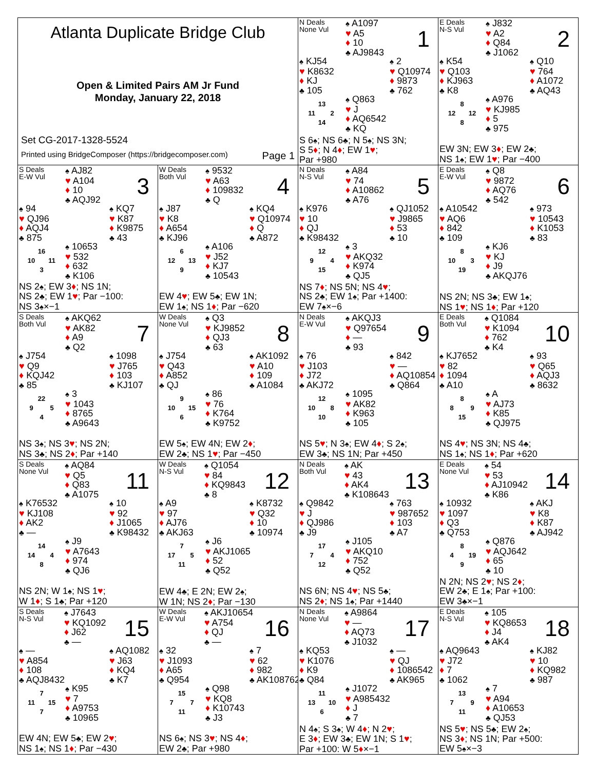Atlanta Duplicate Bridge Club
Open & Limited Pairs AM Jr Fund
Monday, January 22, 2018
Set CG-2017-1328-5524
Printed using BridgeComposer (https://bridgecomposer.com) Page 1
N Deals
None Vul
♠ A1097
♥ A5
♦ 10
♣ AJ9843
1
♠ KJ54
♥ K8632
♦ KJ
♣ 105
♠ 2
♥ Q10974
♦ 9873
♣ 762
13 11 2 14
♠ Q863
♥ J
♦ AQ6542
♣ KQ
S 6♠; NS 6♣; N 5♠; NS 3N;
S 5♦; N 4♦; EW 1♥;
Par +980
E Deals
N-S Vul
♠ J832
♥ A2
♦ Q84
♣ J1062
2
♠ K54
♥ Q103
♦ KJ963
♣ K8
♠ Q10
♥ 764
♦ A1072
♣ AQ43
8 12 12 8
♠ A976
♥ KJ985
♦ 5
♣ 975
EW 3N; EW 3♦; EW 2♣;
NS 1♠; EW 1♥; Par −400
S Deals
E-W Vul
♠ AJ82
♥ A104
♦ 10
♣ AQJ92
3
♠ 94
♥ QJ96
♦ AQJ4
♣ 875
♠ KQ7
♥ K87
♦ K9875
♣ 43
16 10 11 3
♠ 10653
♥ 532
♦ 632
♣ K106
NS 2♠; EW 3♦; NS 1N;
NS 2♣; EW 1♥; Par −100:
NS 3♠×−1
W Deals
Both Vul
♠ 9532
♥ A63
♦ 109832
♣ Q
4
♠ J87
♥ K8
♦ A654
♣ KJ96
♠ KQ4
♥ Q10974
♦ Q
♣ A872
6 12 13 9
♠ A106
♥ J52
♦ KJ7
♣ 10543
EW 4♥; EW 5♣; EW 1N;
EW 1♠; NS 1♦; Par −620
N Deals
N-S Vul
♠ A84
♥ 74
♦ A10862
♣ A76
5
♠ K976
♥ 10
♦ QJ
♣ K98432
♠ QJ1052
♥ J9865
♦ 53
♣ 10
12 9 4 15
♠ 3
♥ AKQ32
♦ K974
♣ QJ5
NS 7♦; NS 5N; NS 4♥;
NS 2♣; EW 1♠; Par +1400:
EW 7♠×−6
E Deals
E-W Vul
♠ Q8
♥ 9872
♦ AQ76
♣ 542
6
♠ A10542
♥ AQ6
♦ 842
♣ 109
♠ 973
♥ 10543
♦ K1053
♣ 83
8 10 3 19
♠ KJ6
♥ KJ
♦ J9
♣ AKQJ76
NS 2N; NS 3♣; EW 1♠;
NS 1♥; NS 1♦; Par +120
S Deals
Both Vul
♠ AKQ62
♥ AK82
♦ A9
♣ Q2
7
♠ J754
♥ Q9
♦ KQJ42
♣ 85
♠ 1098
♥ J765
♦ 103
♣ KJ107
22 9 5 4
♠ 3
♥ 1043
♦ 8765
♣ A9643
NS 3♠; NS 3♥; NS 2N;
NS 3♣; NS 2♦; Par +140
W Deals
None Vul
♠ Q3
♥ KJ9852
♦ QJ3
♣ 63
8
♠ J754
♥ Q43
♦ A852
♣ QJ
♠ AK1092
♥ A10
♦ 109
♣ A1084
9 10 15 6
♠ 86
♥ 76
♦ K764
♣ K9752
EW 5♠; EW 4N; EW 2♦;
EW 2♣; NS 1♥; Par −450
N Deals
E-W Vul
♠ AKQJ3
♥ Q97654
♦ —
♣ 93
9
♠ 76
♥ J103
♦ J72
♣ AKJ72
♠ 842
♥ —
♦ AQ10854
♣ Q864
12 10 8 10
♠ 1095
♥ AK82
♦ K963
♣ 105
NS 5♥; N 3♠; EW 4♦; S 2♠;
EW 3♣; NS 1N; Par +450
E Deals
Both Vul
♠ Q1084
♥ K1094
♦ 762
♣ K4
10
♠ KJ7652
♥ 82
♦ 1094
♣ A10
♠ 93
♥ Q65
♦ AQJ3
♣ 8632
8 8 9 15
♠ A
♥ AJ73
♦ K85
♣ QJ975
NS 4♥; NS 3N; NS 4♣;
NS 1♠; NS 1♦; Par +620
S Deals
None Vul
♠ AQ84
♥ Q5
♦ Q83
♣ A1075
11
♠ K76532
♥ KJ108
♦ AK2
♣ —
♠ 10
♥ 92
♦ J1065
♣ K98432
14 14 4 8
♠ J9
♥ A7643
♦ 974
♣ QJ6
NS 2N; W 1♠; NS 1♥;
W 1♦; S 1♣; Par +120
W Deals
N-S Vul
♠ Q1054
♥ 84
♦ KQ9843
♣ 8
12
♠ A9
♥ 97
♦ AJ76
♣ AKJ63
♠ K8732
♥ Q32
♦ 10
♣ 10974
7 17 5 11
♠ J6
♥ AKJ1065
♦ 52
♣ Q52
EW 4♣; E 2N; EW 2♠;
W 1N; NS 2♦; Par −130
N Deals
Both Vul
♠ AK
♥ 43
♦ AK4
♣ K108643
13
♠ Q9842
♥ J
♦ QJ986
♣ J9
♠ 763
♥ 987652
♦ 103
♣ A7
17 7 4 12
♠ J105
♥ AKQ10
♦ 752
♣ Q52
NS 6N; NS 4♥; NS 5♣;
NS 2♦; NS 1♠; Par +1440
E Deals
None Vul
♠ 54
♥ 53
♦ AJ10942
♣ K86
14
♠ 10932
♥ 1097
♦ Q3
♣ Q753
♠ AKJ
♥ K8
♦ K87
♣ AJ942
8 4 19 9
♠ Q876
♥ AQJ642
♦ 65
♣ 10
N 2N; NS 2♥; NS 2♦;
EW 2♣; E 1♠; Par +100:
EW 3♣×−1
S Deals
N-S Vul
♠ J7643
♥ KQ1092
♦ J62
♣ —
15
♠ —
♥ A854
♦ 108
♣ AQJ8432
♠ AQ1082
♥ J63
♦ KQ4
♣ K7
7 11 15 7
♠ K95
♥ 7
♦ A9753
♣ 10965
EW 4N; EW 5♣; EW 2♥;
NS 1♠; NS 1♦; Par −430
W Deals
E-W Vul
♠ AKJ10654
♥ A754
♦ QJ
♣ —
16
♠ 32
♥ J1093
♦ A65
♣ Q954
♠ 7
♥ 62
♦ 982
♣ AK108762
15 7 7 11
♠ Q98
♥ KQ8
♦ K10743
♣ J3
NS 6♠; NS 3♥; NS 4♦;
EW 2♣; Par +980
N Deals
None Vul
♠ A9864
♥ —
♦ AQ73
♣ J1032
17
♠ KQ53
♥ K1076
♦ K9
♣ Q84
♠ —
♥ QJ
♦ 1086542
♣ AK965
11 13 10 6
♠ J1072
♥ A985432
♦ J
♣ 7
N 4♠; S 3♠; W 4♦; N 2♥;
E 3♦; EW 3♣; EW 1N; S 1♥;
Par +100: W 5♦×−1
E Deals
N-S Vul
♠ 105
♥ KQ8653
♦ J4
♣ AK4
18
♠ AQ9643
♥ J72
♦ 7
♣ 1062
♠ KJ82
♥ 10
♦ KQ982
♣ 987
13 7 9 11
♠ 7
♥ A94
♦ A10653
♣ QJ53
NS 5♥; NS 5♣; EW 2♠;
NS 3♦; NS 1N; Par +500:
EW 5♠×−3